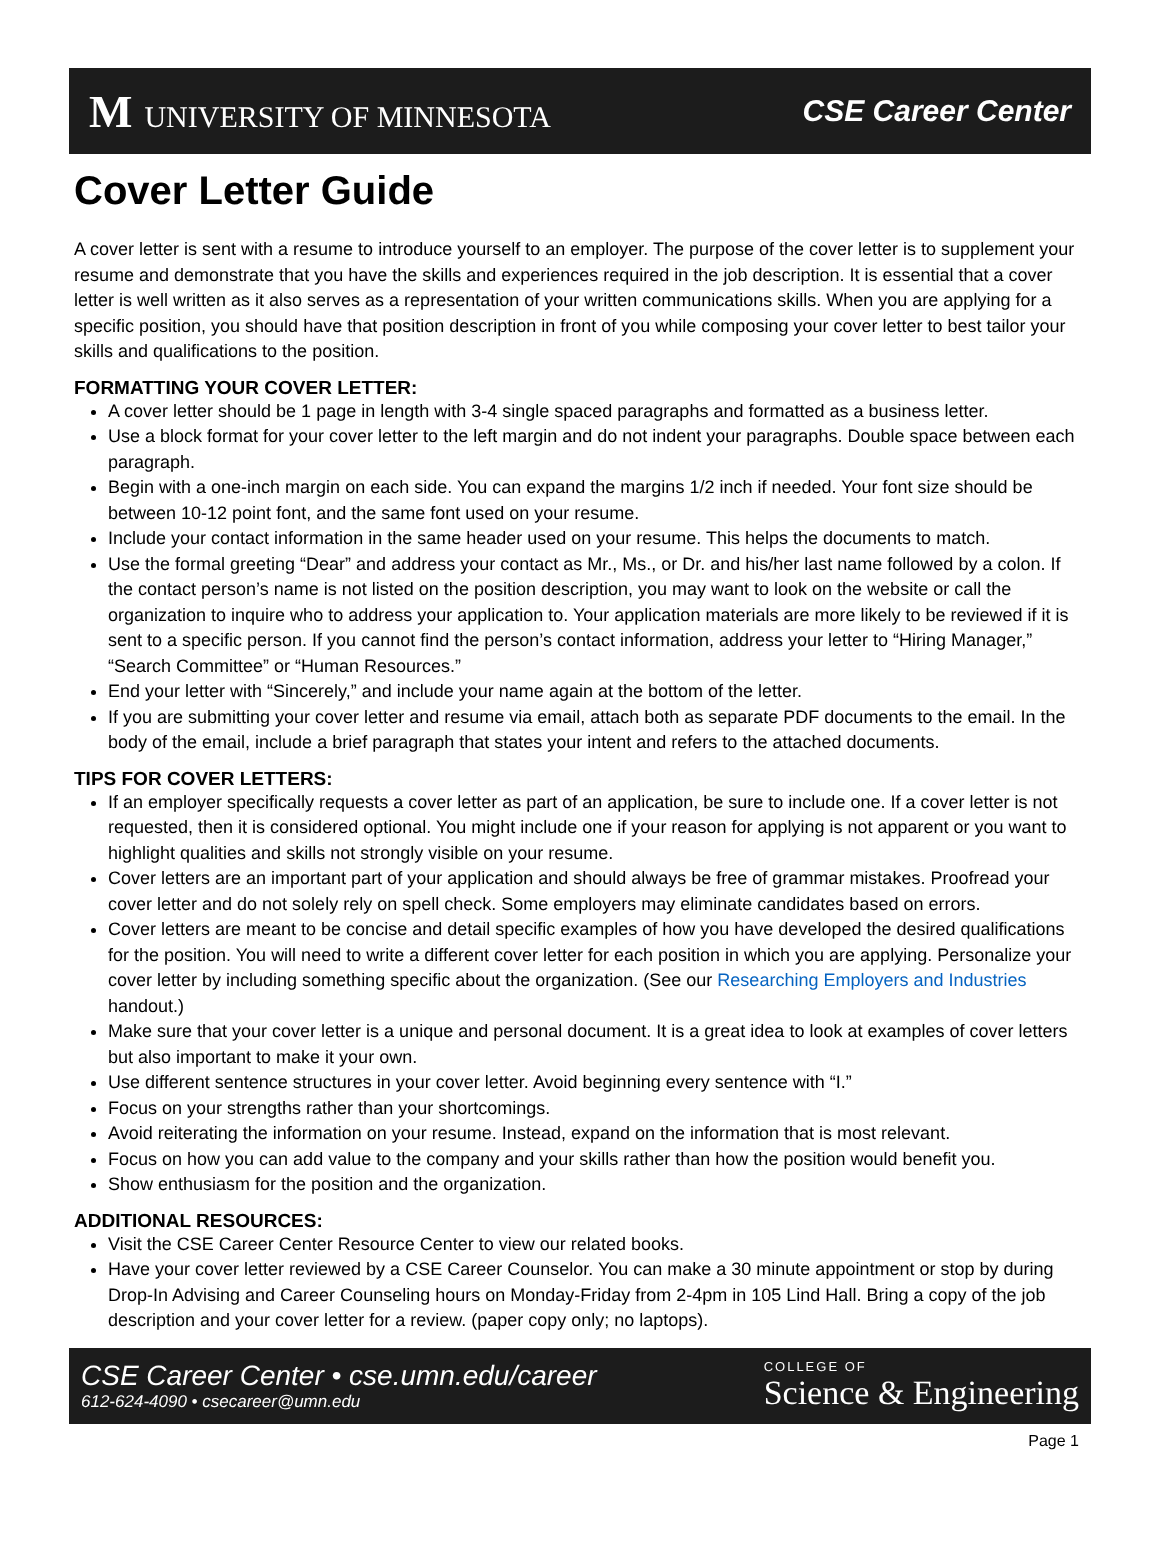M UNIVERSITY OF MINNESOTA CSE Career Center
Cover Letter Guide
A cover letter is sent with a resume to introduce yourself to an employer. The purpose of the cover letter is to supplement your resume and demonstrate that you have the skills and experiences required in the job description. It is essential that a cover letter is well written as it also serves as a representation of your written communications skills. When you are applying for a specific position, you should have that position description in front of you while composing your cover letter to best tailor your skills and qualifications to the position.
FORMATTING YOUR COVER LETTER:
A cover letter should be 1 page in length with 3-4 single spaced paragraphs and formatted as a business letter.
Use a block format for your cover letter to the left margin and do not indent your paragraphs. Double space between each paragraph.
Begin with a one-inch margin on each side. You can expand the margins 1/2 inch if needed. Your font size should be between 10-12 point font, and the same font used on your resume.
Include your contact information in the same header used on your resume. This helps the documents to match.
Use the formal greeting “Dear” and address your contact as Mr., Ms., or Dr. and his/her last name followed by a colon. If the contact person’s name is not listed on the position description, you may want to look on the website or call the organization to inquire who to address your application to. Your application materials are more likely to be reviewed if it is sent to a specific person. If you cannot find the person’s contact information, address your letter to “Hiring Manager,” “Search Committee” or “Human Resources.”
End your letter with “Sincerely,” and include your name again at the bottom of the letter.
If you are submitting your cover letter and resume via email, attach both as separate PDF documents to the email. In the body of the email, include a brief paragraph that states your intent and refers to the attached documents.
TIPS FOR COVER LETTERS:
If an employer specifically requests a cover letter as part of an application, be sure to include one. If a cover letter is not requested, then it is considered optional. You might include one if your reason for applying is not apparent or you want to highlight qualities and skills not strongly visible on your resume.
Cover letters are an important part of your application and should always be free of grammar mistakes. Proofread your cover letter and do not solely rely on spell check. Some employers may eliminate candidates based on errors.
Cover letters are meant to be concise and detail specific examples of how you have developed the desired qualifications for the position. You will need to write a different cover letter for each position in which you are applying. Personalize your cover letter by including something specific about the organization. (See our Researching Employers and Industries handout.)
Make sure that your cover letter is a unique and personal document. It is a great idea to look at examples of cover letters but also important to make it your own.
Use different sentence structures in your cover letter. Avoid beginning every sentence with “I.”
Focus on your strengths rather than your shortcomings.
Avoid reiterating the information on your resume. Instead, expand on the information that is most relevant.
Focus on how you can add value to the company and your skills rather than how the position would benefit you.
Show enthusiasm for the position and the organization.
ADDITIONAL RESOURCES:
Visit the CSE Career Center Resource Center to view our related books.
Have your cover letter reviewed by a CSE Career Counselor. You can make a 30 minute appointment or stop by during Drop-In Advising and Career Counseling hours on Monday-Friday from 2-4pm in 105 Lind Hall. Bring a copy of the job description and your cover letter for a review. (paper copy only; no laptops).
CSE Career Center • cse.umn.edu/career
612-624-4090 • csecareer@umn.edu
COLLEGE OF
Science & Engineering
Page 1